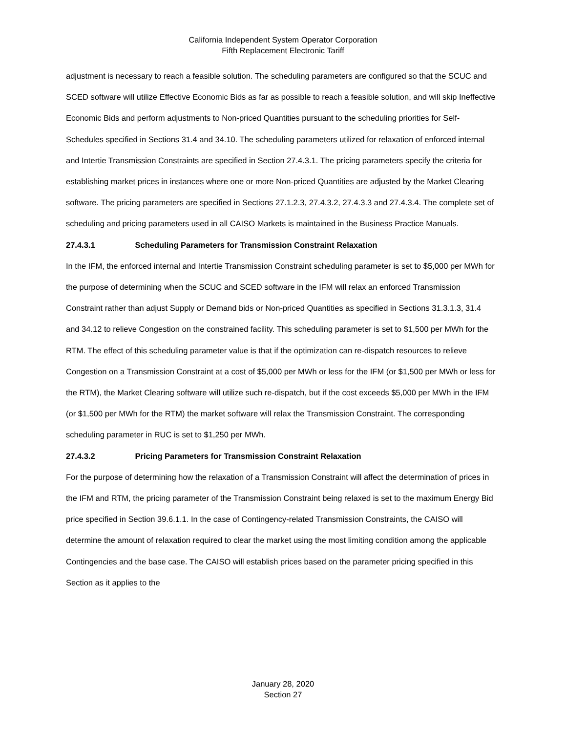California Independent System Operator Corporation
Fifth Replacement Electronic Tariff
adjustment is necessary to reach a feasible solution. The scheduling parameters are configured so that the SCUC and SCED software will utilize Effective Economic Bids as far as possible to reach a feasible solution, and will skip Ineffective Economic Bids and perform adjustments to Non-priced Quantities pursuant to the scheduling priorities for Self-Schedules specified in Sections 31.4 and 34.10. The scheduling parameters utilized for relaxation of enforced internal and Intertie Transmission Constraints are specified in Section 27.4.3.1. The pricing parameters specify the criteria for establishing market prices in instances where one or more Non-priced Quantities are adjusted by the Market Clearing software. The pricing parameters are specified in Sections 27.1.2.3, 27.4.3.2, 27.4.3.3 and 27.4.3.4. The complete set of scheduling and pricing parameters used in all CAISO Markets is maintained in the Business Practice Manuals.
27.4.3.1 Scheduling Parameters for Transmission Constraint Relaxation
In the IFM, the enforced internal and Intertie Transmission Constraint scheduling parameter is set to $5,000 per MWh for the purpose of determining when the SCUC and SCED software in the IFM will relax an enforced Transmission Constraint rather than adjust Supply or Demand bids or Non-priced Quantities as specified in Sections 31.3.1.3, 31.4 and 34.12 to relieve Congestion on the constrained facility. This scheduling parameter is set to $1,500 per MWh for the RTM. The effect of this scheduling parameter value is that if the optimization can re-dispatch resources to relieve Congestion on a Transmission Constraint at a cost of $5,000 per MWh or less for the IFM (or $1,500 per MWh or less for the RTM), the Market Clearing software will utilize such re-dispatch, but if the cost exceeds $5,000 per MWh in the IFM (or $1,500 per MWh for the RTM) the market software will relax the Transmission Constraint. The corresponding scheduling parameter in RUC is set to $1,250 per MWh.
27.4.3.2 Pricing Parameters for Transmission Constraint Relaxation
For the purpose of determining how the relaxation of a Transmission Constraint will affect the determination of prices in the IFM and RTM, the pricing parameter of the Transmission Constraint being relaxed is set to the maximum Energy Bid price specified in Section 39.6.1.1. In the case of Contingency-related Transmission Constraints, the CAISO will determine the amount of relaxation required to clear the market using the most limiting condition among the applicable Contingencies and the base case. The CAISO will establish prices based on the parameter pricing specified in this Section as it applies to the
January 28, 2020
Section 27